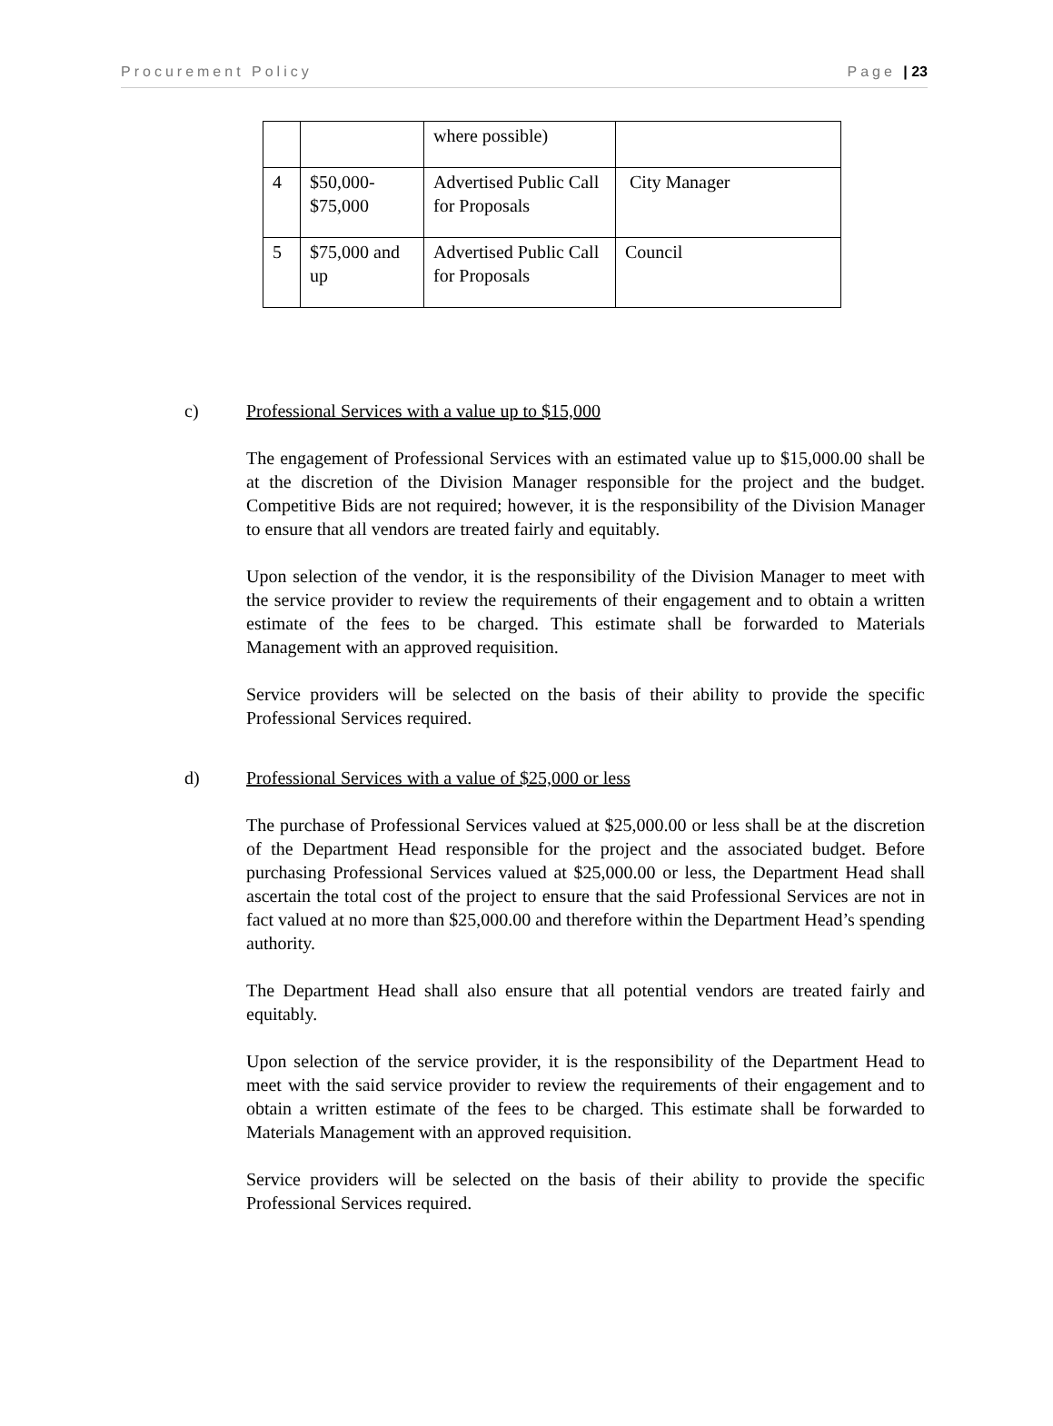Procurement Policy Page | 23
| | | where possible) | |
| 4 | $50,000- $75,000 | Advertised Public Call for Proposals | City Manager |
| 5 | $75,000 and up | Advertised Public Call for Proposals | Council |
c) Professional Services with a value up to $15,000
The engagement of Professional Services with an estimated value up to $15,000.00 shall be at the discretion of the Division Manager responsible for the project and the budget. Competitive Bids are not required; however, it is the responsibility of the Division Manager to ensure that all vendors are treated fairly and equitably.
Upon selection of the vendor, it is the responsibility of the Division Manager to meet with the service provider to review the requirements of their engagement and to obtain a written estimate of the fees to be charged. This estimate shall be forwarded to Materials Management with an approved requisition.
Service providers will be selected on the basis of their ability to provide the specific Professional Services required.
d) Professional Services with a value of $25,000 or less
The purchase of Professional Services valued at $25,000.00 or less shall be at the discretion of the Department Head responsible for the project and the associated budget. Before purchasing Professional Services valued at $25,000.00 or less, the Department Head shall ascertain the total cost of the project to ensure that the said Professional Services are not in fact valued at no more than $25,000.00 and therefore within the Department Head’s spending authority.
The Department Head shall also ensure that all potential vendors are treated fairly and equitably.
Upon selection of the service provider, it is the responsibility of the Department Head to meet with the said service provider to review the requirements of their engagement and to obtain a written estimate of the fees to be charged. This estimate shall be forwarded to Materials Management with an approved requisition.
Service providers will be selected on the basis of their ability to provide the specific Professional Services required.